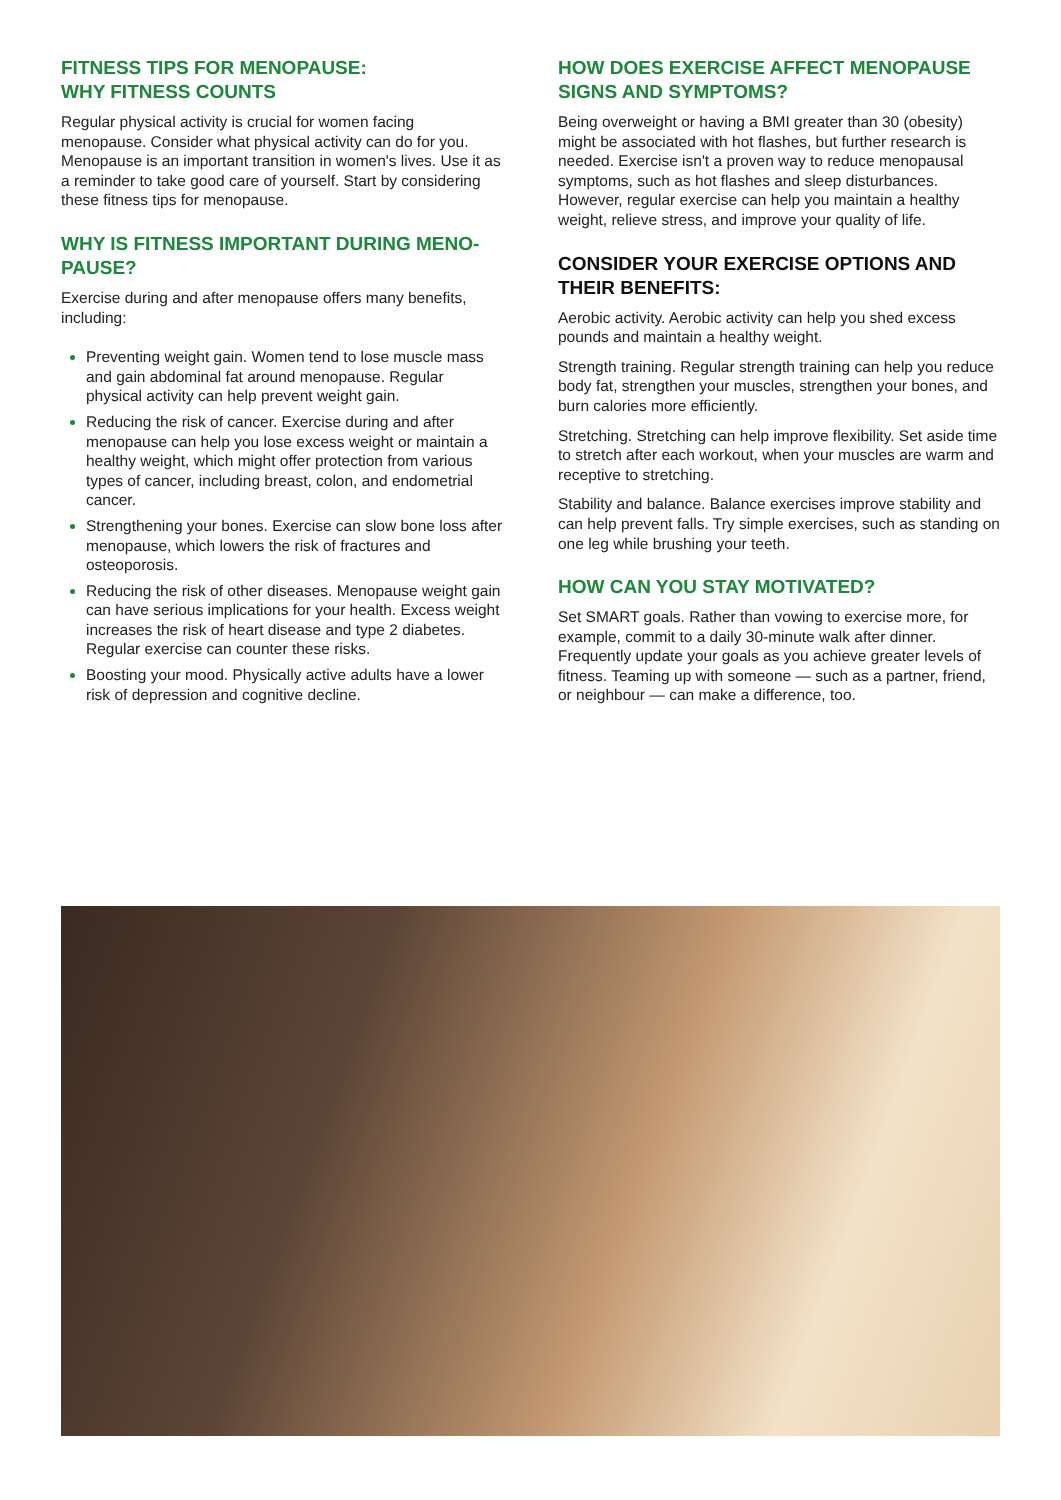FITNESS TIPS FOR MENOPAUSE:
WHY FITNESS COUNTS
Regular physical activity is crucial for women facing menopause. Consider what physical activity can do for you. Menopause is an important transition in women's lives. Use it as a reminder to take good care of yourself. Start by considering these fitness tips for menopause.
WHY IS FITNESS IMPORTANT DURING MENO-PAUSE?
Exercise during and after menopause offers many benefits, including:
Preventing weight gain. Women tend to lose muscle mass and gain abdominal fat around menopause. Regular physical activity can help prevent weight gain.
Reducing the risk of cancer. Exercise during and after menopause can help you lose excess weight or maintain a healthy weight, which might offer protection from various types of cancer, including breast, colon, and endometrial cancer.
Strengthening your bones. Exercise can slow bone loss after menopause, which lowers the risk of fractures and osteoporosis.
Reducing the risk of other diseases. Menopause weight gain can have serious implications for your health. Excess weight increases the risk of heart disease and type 2 diabetes. Regular exercise can counter these risks.
Boosting your mood. Physically active adults have a lower risk of depression and cognitive decline.
HOW DOES EXERCISE AFFECT MENOPAUSE SIGNS AND SYMPTOMS?
Being overweight or having a BMI greater than 30 (obesity) might be associated with hot flashes, but further research is needed. Exercise isn't a proven way to reduce menopausal symptoms, such as hot flashes and sleep disturbances. However, regular exercise can help you maintain a healthy weight, relieve stress, and improve your quality of life.
CONSIDER YOUR EXERCISE OPTIONS AND THEIR BENEFITS:
Aerobic activity. Aerobic activity can help you shed excess pounds and maintain a healthy weight.
Strength training. Regular strength training can help you reduce body fat, strengthen your muscles, strengthen your bones, and burn calories more efficiently.
Stretching. Stretching can help improve flexibility. Set aside time to stretch after each workout, when your muscles are warm and receptive to stretching.
Stability and balance. Balance exercises improve stability and can help prevent falls. Try simple exercises, such as standing on one leg while brushing your teeth.
HOW CAN YOU STAY MOTIVATED?
Set SMART goals. Rather than vowing to exercise more, for example, commit to a daily 30-minute walk after dinner. Frequently update your goals as you achieve greater levels of fitness. Teaming up with someone — such as a partner, friend, or neighbour — can make a difference, too.